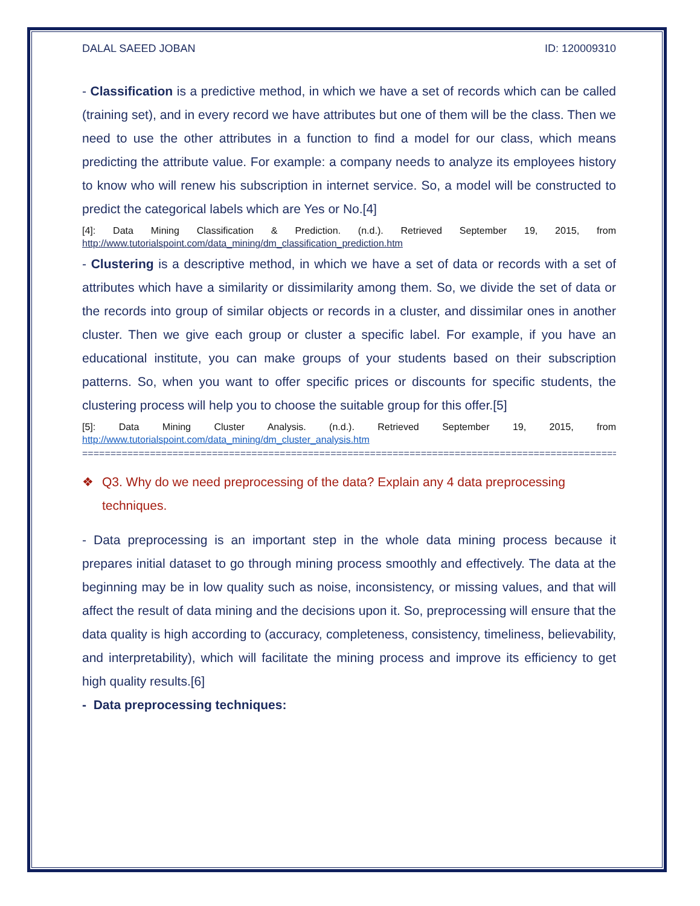DALAL SAEED JOBAN ID: 120009310
- Classification is a predictive method, in which we have a set of records which can be called (training set), and in every record we have attributes but one of them will be the class. Then we need to use the other attributes in a function to find a model for our class, which means predicting the attribute value. For example: a company needs to analyze its employees history to know who will renew his subscription in internet service. So, a model will be constructed to predict the categorical labels which are Yes or No.[4]
[4]: Data Mining Classification & Prediction. (n.d.). Retrieved September 19, 2015, from http://www.tutorialspoint.com/data_mining/dm_classification_prediction.htm
- Clustering is a descriptive method, in which we have a set of data or records with a set of attributes which have a similarity or dissimilarity among them. So, we divide the set of data or the records into group of similar objects or records in a cluster, and dissimilar ones in another cluster. Then we give each group or cluster a specific label. For example, if you have an educational institute, you can make groups of your students based on their subscription patterns. So, when you want to offer specific prices or discounts for specific students, the clustering process will help you to choose the suitable group for this offer.[5]
[5]: Data Mining Cluster Analysis. (n.d.). Retrieved September 19, 2015, from http://www.tutorialspoint.com/data_mining/dm_cluster_analysis.htm
================================================================================================
❖ Q3. Why do we need preprocessing of the data? Explain any 4 data preprocessing techniques.
- Data preprocessing is an important step in the whole data mining process because it prepares initial dataset to go through mining process smoothly and effectively. The data at the beginning may be in low quality such as noise, inconsistency, or missing values, and that will affect the result of data mining and the decisions upon it. So, preprocessing will ensure that the data quality is high according to (accuracy, completeness, consistency, timeliness, believability, and interpretability), which will facilitate the mining process and improve its efficiency to get high quality results.[6]
- Data preprocessing techniques: